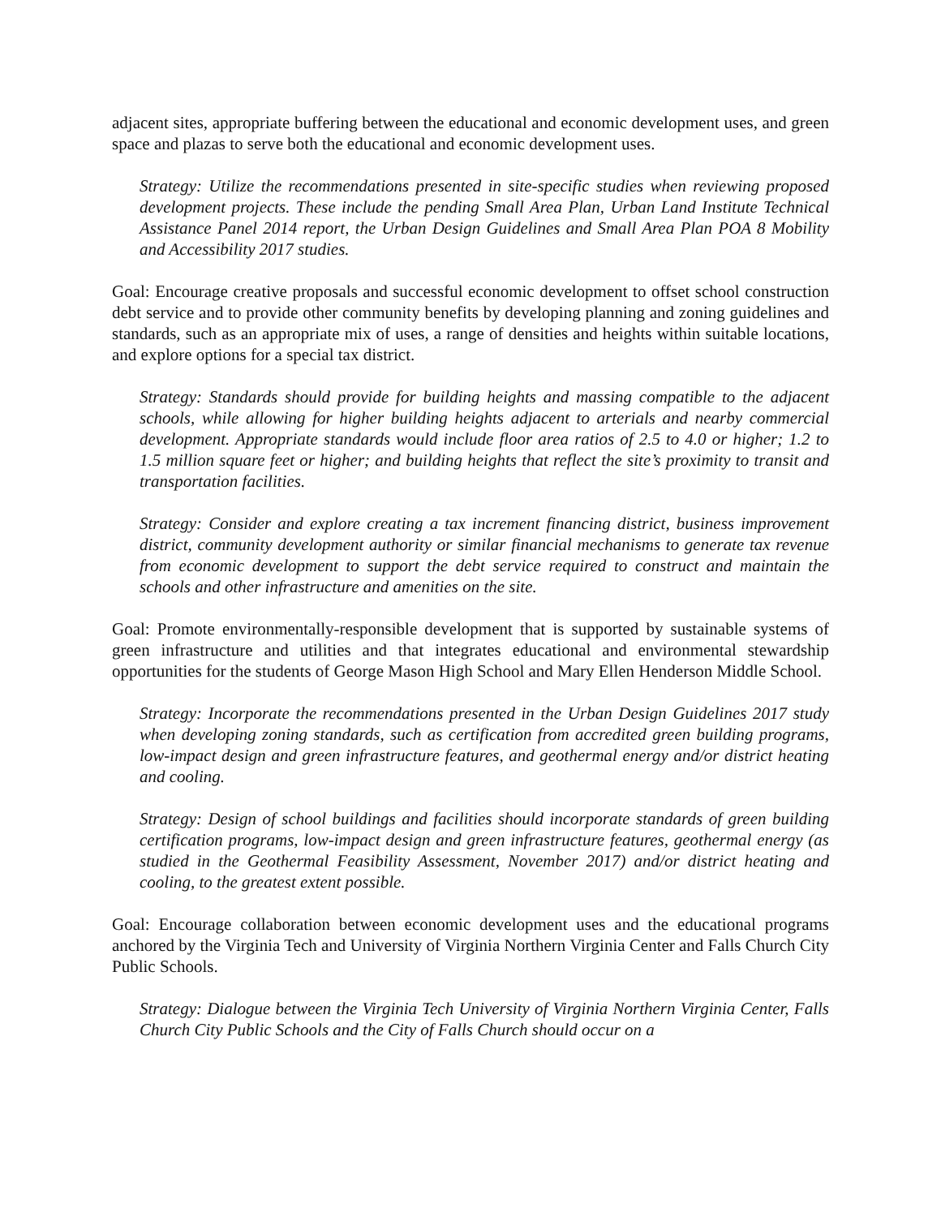adjacent sites, appropriate buffering between the educational and economic development uses, and green space and plazas to serve both the educational and economic development uses.
Strategy: Utilize the recommendations presented in site-specific studies when reviewing proposed development projects. These include the pending Small Area Plan, Urban Land Institute Technical Assistance Panel 2014 report, the Urban Design Guidelines and Small Area Plan POA 8 Mobility and Accessibility 2017 studies.
Goal: Encourage creative proposals and successful economic development to offset school construction debt service and to provide other community benefits by developing planning and zoning guidelines and standards, such as an appropriate mix of uses, a range of densities and heights within suitable locations, and explore options for a special tax district.
Strategy: Standards should provide for building heights and massing compatible to the adjacent schools, while allowing for higher building heights adjacent to arterials and nearby commercial development. Appropriate standards would include floor area ratios of 2.5 to 4.0 or higher; 1.2 to 1.5 million square feet or higher; and building heights that reflect the site’s proximity to transit and transportation facilities.
Strategy: Consider and explore creating a tax increment financing district, business improvement district, community development authority or similar financial mechanisms to generate tax revenue from economic development to support the debt service required to construct and maintain the schools and other infrastructure and amenities on the site.
Goal: Promote environmentally-responsible development that is supported by sustainable systems of green infrastructure and utilities and that integrates educational and environmental stewardship opportunities for the students of George Mason High School and Mary Ellen Henderson Middle School.
Strategy: Incorporate the recommendations presented in the Urban Design Guidelines 2017 study when developing zoning standards, such as certification from accredited green building programs, low-impact design and green infrastructure features, and geothermal energy and/or district heating and cooling.
Strategy: Design of school buildings and facilities should incorporate standards of green building certification programs, low-impact design and green infrastructure features, geothermal energy (as studied in the Geothermal Feasibility Assessment, November 2017) and/or district heating and cooling, to the greatest extent possible.
Goal: Encourage collaboration between economic development uses and the educational programs anchored by the Virginia Tech and University of Virginia Northern Virginia Center and Falls Church City Public Schools.
Strategy: Dialogue between the Virginia Tech University of Virginia Northern Virginia Center, Falls Church City Public Schools and the City of Falls Church should occur on a